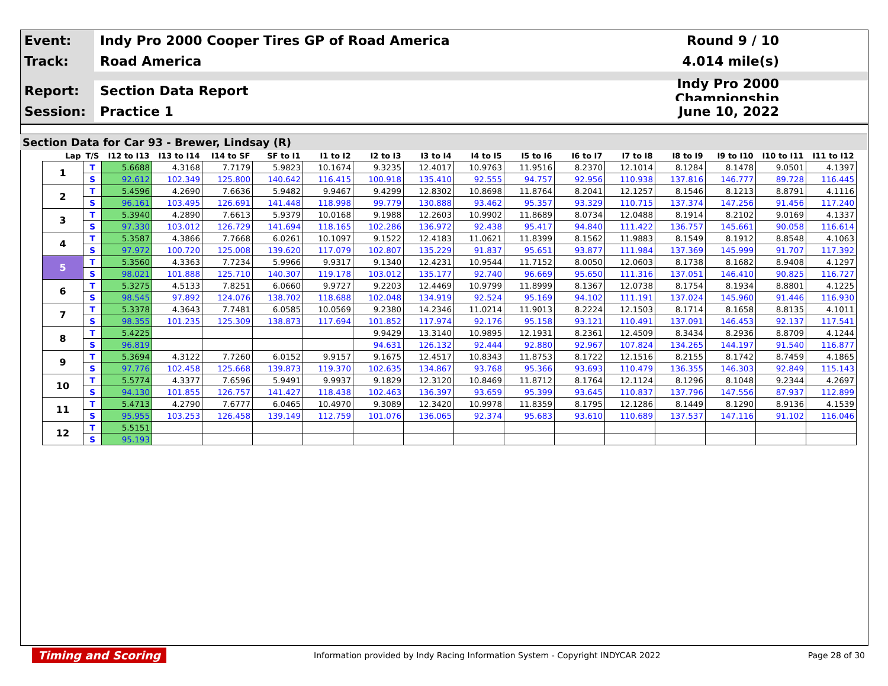Event:
Indy Pro 2000 Cooper Tires GP of Road America
Round 9 / 10
Track:
Road America 4.014 mile(s)
Report:
Section Data Report
Indy Pro 2000 Championship
Session:
Practice 1 June 10, 2022
Section Data for Car 93 - Brewer, Lindsay (R)
| Lap | T/S | I12 to I13 | I13 to I14 | I14 to SF | SF to I1 | I1 to I2 | I2 to I3 | I3 to I4 | I4 to I5 | I5 to I6 | I6 to I7 | I7 to I8 | I8 to I9 | I9 to I10 | I10 to I11 | I11 to I12 |
| --- | --- | --- | --- | --- | --- | --- | --- | --- | --- | --- | --- | --- | --- | --- | --- | --- |
| 1 | T | 5.6688 | 4.3168 | 7.7179 | 5.9823 | 10.1674 | 9.3235 | 12.4017 | 10.9763 | 11.9516 | 8.2370 | 12.1014 | 8.1284 | 8.1478 | 9.0501 | 4.1397 |
| | S | 92.612 | 102.349 | 125.800 | 140.642 | 116.415 | 100.918 | 135.410 | 92.555 | 94.757 | 92.956 | 110.938 | 137.816 | 146.777 | 89.728 | 116.445 |
| 2 | T | 5.4596 | 4.2690 | 7.6636 | 5.9482 | 9.9467 | 9.4299 | 12.8302 | 10.8698 | 11.8764 | 8.2041 | 12.1257 | 8.1546 | 8.1213 | 8.8791 | 4.1116 |
| | S | 96.161 | 103.495 | 126.691 | 141.448 | 118.998 | 99.779 | 130.888 | 93.462 | 95.357 | 93.329 | 110.715 | 137.374 | 147.256 | 91.456 | 117.240 |
| 3 | T | 5.3940 | 4.2890 | 7.6613 | 5.9379 | 10.0168 | 9.1988 | 12.2603 | 10.9902 | 11.8689 | 8.0734 | 12.0488 | 8.1914 | 8.2102 | 9.0169 | 4.1337 |
| | S | 97.330 | 103.012 | 126.729 | 141.694 | 118.165 | 102.286 | 136.972 | 92.438 | 95.417 | 94.840 | 111.422 | 136.757 | 145.661 | 90.058 | 116.614 |
| 4 | T | 5.3587 | 4.3866 | 7.7668 | 6.0261 | 10.1097 | 9.1522 | 12.4183 | 11.0621 | 11.8399 | 8.1562 | 11.9883 | 8.1549 | 8.1912 | 8.8548 | 4.1063 |
| | S | 97.972 | 100.720 | 125.008 | 139.620 | 117.079 | 102.807 | 135.229 | 91.837 | 95.651 | 93.877 | 111.984 | 137.369 | 145.999 | 91.707 | 117.392 |
| 5 | T | 5.3560 | 4.3363 | 7.7234 | 5.9966 | 9.9317 | 9.1340 | 12.4231 | 10.9544 | 11.7152 | 8.0050 | 12.0603 | 8.1738 | 8.1682 | 8.9408 | 4.1297 |
| | S | 98.021 | 101.888 | 125.710 | 140.307 | 119.178 | 103.012 | 135.177 | 92.740 | 96.669 | 95.650 | 111.316 | 137.051 | 146.410 | 90.825 | 116.727 |
| 6 | T | 5.3275 | 4.5133 | 7.8251 | 6.0660 | 9.9727 | 9.2203 | 12.4469 | 10.9799 | 11.8999 | 8.1367 | 12.0738 | 8.1754 | 8.1934 | 8.8801 | 4.1225 |
| | S | 98.545 | 97.892 | 124.076 | 138.702 | 118.688 | 102.048 | 134.919 | 92.524 | 95.169 | 94.102 | 111.191 | 137.024 | 145.960 | 91.446 | 116.930 |
| 7 | T | 5.3378 | 4.3643 | 7.7481 | 6.0585 | 10.0569 | 9.2380 | 14.2346 | 11.0214 | 11.9013 | 8.2224 | 12.1503 | 8.1714 | 8.1658 | 8.8135 | 4.1011 |
| | S | 98.355 | 101.235 | 125.309 | 138.873 | 117.694 | 101.852 | 117.974 | 92.176 | 95.158 | 93.121 | 110.491 | 137.091 | 146.453 | 92.137 | 117.541 |
| 8 | T | 5.4225 | | | | | 9.9429 | 13.3140 | 10.9895 | 12.1931 | 8.2361 | 12.4509 | 8.3434 | 8.2936 | 8.8709 | 4.1244 |
| | S | 96.819 | | | | | 94.631 | 126.132 | 92.444 | 92.880 | 92.967 | 107.824 | 134.265 | 144.197 | 91.540 | 116.877 |
| 9 | T | 5.3694 | 4.3122 | 7.7260 | 6.0152 | 9.9157 | 9.1675 | 12.4517 | 10.8343 | 11.8753 | 8.1722 | 12.1516 | 8.2155 | 8.1742 | 8.7459 | 4.1865 |
| | S | 97.776 | 102.458 | 125.668 | 139.873 | 119.370 | 102.635 | 134.867 | 93.768 | 95.366 | 93.693 | 110.479 | 136.355 | 146.303 | 92.849 | 115.143 |
| 10 | T | 5.5774 | 4.3377 | 7.6596 | 5.9491 | 9.9937 | 9.1829 | 12.3120 | 10.8469 | 11.8712 | 8.1764 | 12.1124 | 8.1296 | 8.1048 | 9.2344 | 4.2697 |
| | S | 94.130 | 101.855 | 126.757 | 141.427 | 118.438 | 102.463 | 136.397 | 93.659 | 95.399 | 93.645 | 110.837 | 137.796 | 147.556 | 87.937 | 112.899 |
| 11 | T | 5.4713 | 4.2790 | 7.6777 | 6.0465 | 10.4970 | 9.3089 | 12.3420 | 10.9978 | 11.8359 | 8.1795 | 12.1286 | 8.1449 | 8.1290 | 8.9136 | 4.1539 |
| | S | 95.955 | 103.253 | 126.458 | 139.149 | 112.759 | 101.076 | 136.065 | 92.374 | 95.683 | 93.610 | 110.689 | 137.537 | 147.116 | 91.102 | 116.046 |
| 12 | T | 5.5151 | | | | | | | | | | | | | | |
| | S | 95.193 | | | | | | | | | | | | | | |
Timing and Scoring Information provided by Indy Racing Information System - Copyright INDYCAR 2022 Page 28 of 30